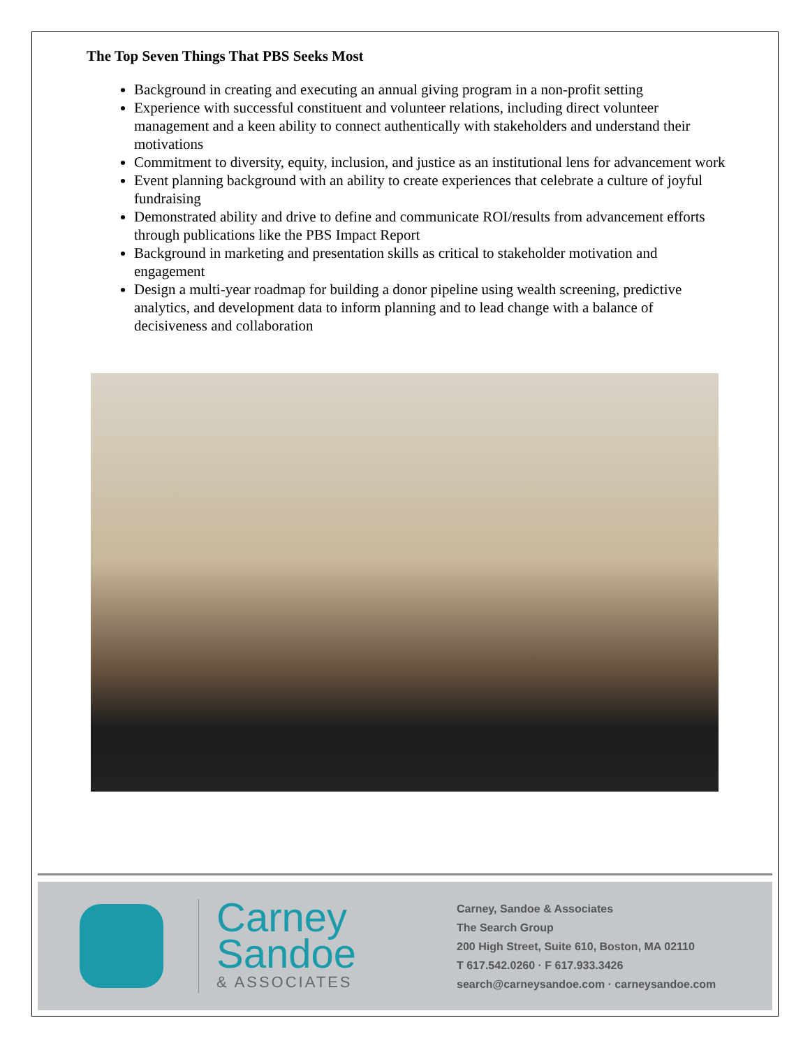The Top Seven Things That PBS Seeks Most
Background in creating and executing an annual giving program in a non-profit setting
Experience with successful constituent and volunteer relations, including direct volunteer management and a keen ability to connect authentically with stakeholders and understand their motivations
Commitment to diversity, equity, inclusion, and justice as an institutional lens for advancement work
Event planning background with an ability to create experiences that celebrate a culture of joyful fundraising
Demonstrated ability and drive to define and communicate ROI/results from advancement efforts through publications like the PBS Impact Report
Background in marketing and presentation skills as critical to stakeholder motivation and engagement
Design a multi-year roadmap for building a donor pipeline using wealth screening, predictive analytics, and development data to inform planning and to lead change with a balance of decisiveness and collaboration
Carney
Sandoe
& ASSOCIATES
Carney, Sandoe & Associates
The Search Group
200 High Street, Suite 610, Boston, MA 02110
T 617.542.0260 · F 617.933.3426
search@carneysandoe.com · carneysandoe.com